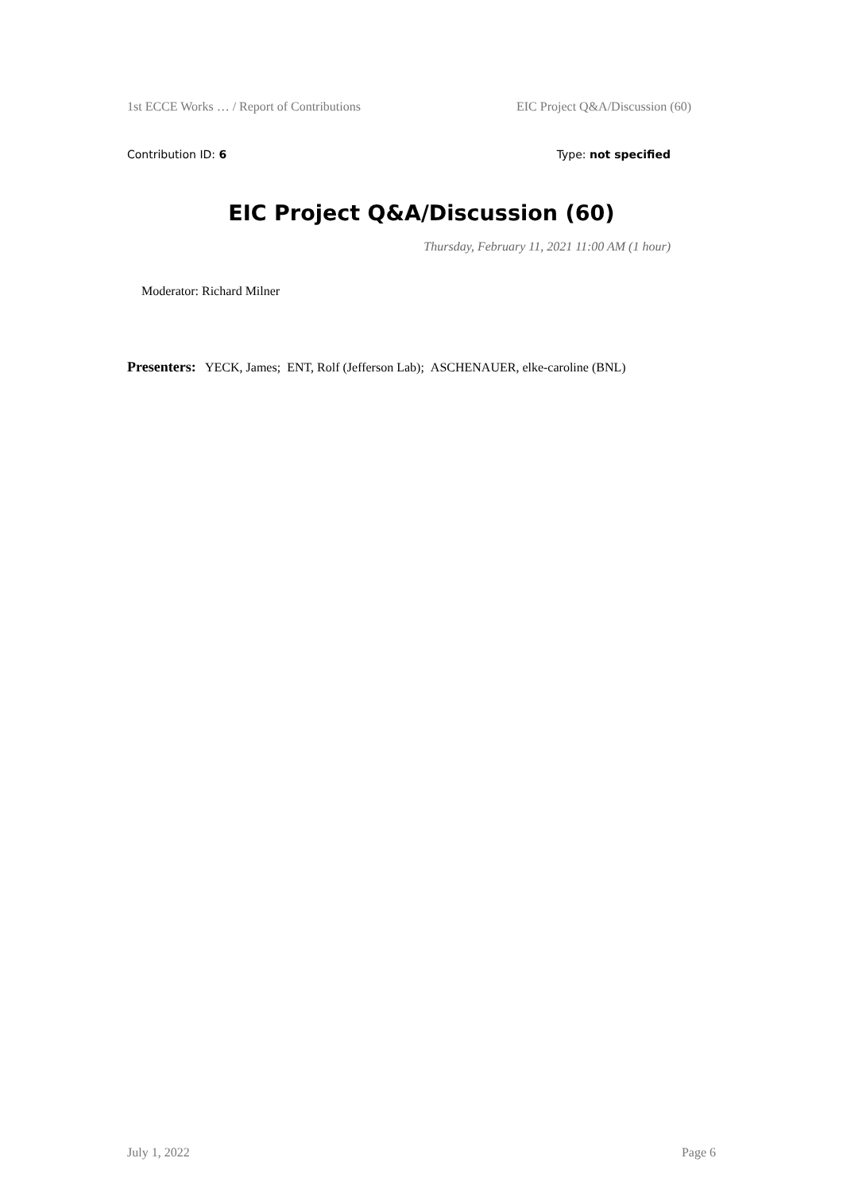1st ECCE Works … / Report of Contributions EIC Project Q&A/Discussion (60)
Contribution ID: 6 Type: not specified
EIC Project Q&A/Discussion (60)
Thursday, February 11, 2021 11:00 AM (1 hour)
Moderator: Richard Milner
Presenters: YECK, James; ENT, Rolf (Jefferson Lab); ASCHENAUER, elke-caroline (BNL)
July 1, 2022 Page 6